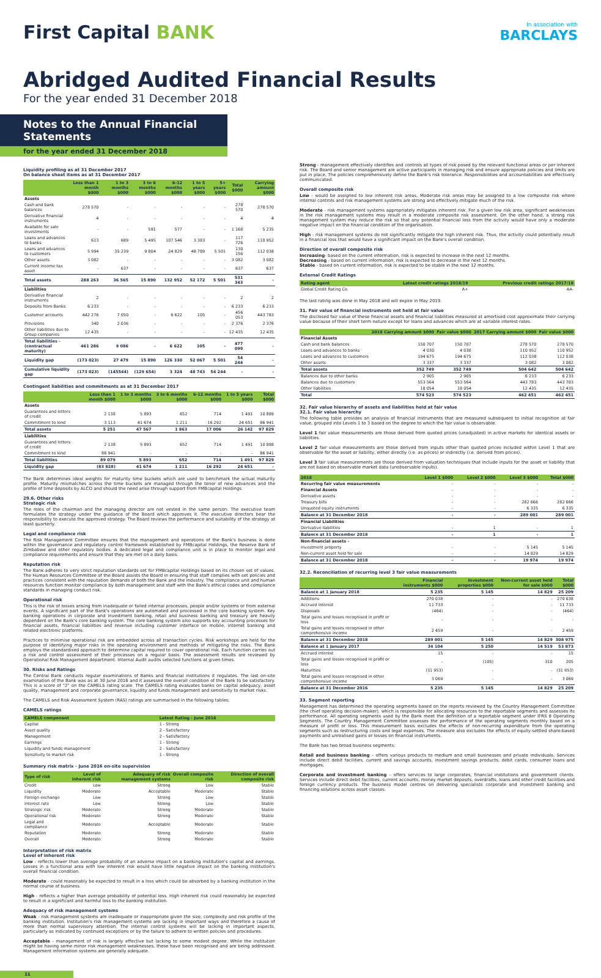First Capital BANK
In association with
BARCLAYS
Abridged Audited Financial Results
For the year ended 31 December 2018
Notes to the Annual Financial Statements
for the year ended 31 December 2018
Liquidity profiling as at 31 December 2017
On balance sheet items as at 31 December 2017
| | Less than 1 month $000 | 1 to 3 months $000 | 3 to 6 months $000 | 6-12 months $000 | 1 to 5 years $000 | 5+ years $000 | Total $000 | Carrying amount $000 |
| --- | --- | --- | --- | --- | --- | --- | --- | --- |
| Assets | | | | | | | | |
| Cash and bank balances | 278 570 | - | - | - | - | - | 278 570 | 278 570 |
| Derivative financial instruments | 4 | - | - | - | - | - | 4 | 4 |
| Available for sale investments | - | - | 591 | 577 | - | - | 1 168 | 5 235 |
| Loans and advances to banks | 613 | 689 | 5 495 | 107 546 | 3 383 | - | 117 726 | 110 952 |
| Loans and advances to customers | 5 994 | 35 239 | 9 804 | 24 829 | 48 789 | 5 501 | 130 156 | 112 038 |
| Other assets | 3 082 | - | - | - | - | - | 3 082 | 3 082 |
| Current income tax asset | - | 637 | - | - | - | - | 637 | 637 |
| Total assets | 288 263 | 36 565 | 15 890 | 132 952 | 52 172 | 5 501 | 531 343 | - |
| Liabilities | | | | | | | | |
| Derivative financial instruments | 2 | - | - | - | - | - | 2 | 2 |
| Deposits from Banks | 6 233 | - | - | - | - | - | 6 233 | 6 233 |
| Customer accounts | 442 276 | 7 050 | - | 6 622 | 105 | - | 456 053 | 443 783 |
| Provisions | 340 | 2 036 | - | - | - | - | 2 376 | 2 376 |
| Other liabilities due to Group companies | 12 435 | - | - | - | - | - | 12 435 | 12 435 |
| Total liabilities - (contractual maturity) | 461 286 | 9 086 | - | 6 622 | 105 | - | 477 099 | - |
| Liquidity gap | (173 023) | 27 479 | 15 890 | 126 330 | 52 067 | 5 501 | 54 244 | - |
| Cumulative liquidity gap | (173 023) | (145544) | (129 654) | 3 324 | 48 743 | 54 244 | - | - |
Contingent liabilities and commitments as at 31 December 2017
| | Less than 1 month $000 | 1 to 3 months $000 | 3 to 6 months $000 | 6-12 months $000 | 1 to 5 years $000 | Total $000 |
| --- | --- | --- | --- | --- | --- | --- |
| Assets | | | | | | |
| Guarantees and letters of credit | 2 138 | 5 893 | 652 | 714 | 1 491 | 10 889 |
| Commitment to lend | 3 113 | 41 674 | 1 211 | 16 292 | 24 651 | 86 941 |
| Total assets | 5 251 | 47 567 | 1 863 | 17 006 | 26 142 | 97 829 |
| Liabilities | | | | | | |
| Guarantees and letters of credit | 2 138 | 5 893 | 652 | 714 | 1 491 | 10 888 |
| Commitment to lend | 86 941 | - | - | - | - | 86 941 |
| Total liabilities | 89 079 | 5 893 | 652 | 714 | 1 491 | 97 829 |
| Liquidity gap | (83 828) | 41 674 | 1 211 | 16 292 | 24 651 | - |
The Bank determines ideal weights for maturity time buckets which are used to benchmark the actual maturity profile. Maturity mismatches across the time buckets are managed through the tenor of new advances and the profile of time deposits by ALCO and should the need arise through support from FMBcapital Holdings.
29.6. Other risks
Strategic risk
The roles of the chairman and the managing director are not vested in the same person. The executive team formulates the strategy under the guidance of the Board which approves it. The executive directors bear the responsibility to execute the approved strategy. The Board reviews the performance and suitability of the strategy at least quarterly.
Legal and compliance risk
The Risk Management Committee ensures that the management and operations of the Bank's business is done within the governance and regulatory control framework established by FMBcapital Holdings, the Reserve Bank of Zimbabwe and other regulatory bodies. A dedicated legal and compliance unit is in place to monitor legal and compliance requirements and ensure that they are met on a daily basis.
Reputation risk
The Bank adheres to very strict reputation standards set for FMBcapital Holdings based on its chosen set of values. The Human Resources Committee of the Board assists the Board in ensuring that staff complies with set policies and practices consistent with the reputation demands of both the Bank and the industry. The compliance unit and human resources function monitor compliance by both management and staff with the Bank's ethical codes and compliance standards in managing conduct risk.
Operational risk
This is the risk of losses arising from inadequate or failed internal processes, people and/or systems or from external events. A significant part of the Bank's operations are automated and processed in the core banking system. Key banking operations in corporate and investment banking, retail and business banking and treasury are heavily dependent on the Bank's core banking system. The core banking system also supports key accounting processes for financial assets, financial liabilities and revenue including customer interface on mobile, internet banking and related electronic platforms.
Practices to minimise operational risk are embedded across all transaction cycles. Risk workshops are held for the purpose of identifying major risks in the operating environment and methods of mitigating the risks. The Bank employs the standardised approach to determine capital required to cover operational risk. Each function carries out a risk and control assessment of their processes on a regular basis. The assessment results are reviewed by Operational Risk Management department. Internal Audit audits selected functions at given times.
30. Risks and Ratings
The Central Bank conducts regular examinations of Banks and financial institutions it regulates. The last on-site examination of the Bank was as at 30 June 2016 and it assessed the overall condition of the Bank to be satisfactory. This is a score of "2" on the CAMELS rating scale. The CAMELS rating evaluates banks on capital adequacy, asset quality, management and corporate governance, liquidity and funds management and sensitivity to market risks.
The CAMELS and Risk Assessment System (RAS) ratings are summarised in the following tables;
CAMELS ratings
| CAMELS component | Latest Rating - June 2016 |
| --- | --- |
| Capital | 1 - Strong |
| Asset quality | 2 - Satisfactory |
| Management | 2 - Satisfactory |
| Earnings | 1 - Strong |
| Liquidity and funds management | 2 - Satisfactory |
| Sensitivity to market risk | 1 - Strong |
Summary risk matrix - June 2016 on-site supervision
| Type of risk | Level of inherent risk | Adequacy of risk management systems | Overall composite risk | Direction of overall composite risk |
| --- | --- | --- | --- | --- |
| Credit | Low | Strong | Low | Stable |
| Liquidity | Moderate | Acceptable | Moderate | Stable |
| Foreign exchange | Low | Strong | Low | Stable |
| Interest rate | Low | Strong | Low | Stable |
| Strategic risk | Moderate | Strong | Moderate | Stable |
| Operational risk | Moderate | Strong | Moderate | Stable |
| Legal and compliance | Moderate | Acceptable | Moderate | Stable |
| Reputation | Moderate | Strong | Moderate | Stable |
| Overall | Moderate | Strong | Moderate | Stable |
Interpretation of risk matrix
Level of inherent risk
Low - reflects lower than average probability of an adverse impact on a banking institution's capital and earnings. Losses in a functional area with low inherent risk would have little negative impact on the banking institution's overall financial condition.
Moderate - could reasonably be expected to result in a loss which could be absorbed by a banking institution in the normal course of business.
High - reflects a higher than average probability of potential loss. High inherent risk could reasonably be expected to result in a significant and harmful loss to the banking institution.
Adequacy of risk management systems
Weak - risk management systems are inadequate or inappropriate given the size, complexity and risk profile of the banking institution. Institution's risk management systems are lacking in important ways and therefore a cause of more than normal supervisory attention. The internal control systems will be lacking in important aspects, particularly as indicated by continued exceptions or by the failure to adhere to written policies and procedures.
Acceptable - management of risk is largely effective but lacking to some modest degree. While the institution might be having some minor risk management weaknesses, these have been recognised and are being addressed. Management information systems are generally adequate.
Strong - management effectively identifies and controls all types of risk posed by the relevant functional areas or per inherent risk. The Board and senior management are active participants in managing risk and ensure appropriate policies and limits are put in place. The policies comprehensively define the Bank's risk tolerance. Responsibilities and accountabilities are effectively communicated.
Overall composite risk
Low - would be assigned to low inherent risk areas. Moderate risk areas may be assigned to a low composite risk where internal controls and risk management systems are strong and effectively mitigate much of the risk.
Moderate - risk management systems appropriately mitigates inherent risk. For a given low risk area, significant weaknesses in the risk management systems may result in a moderate composite risk assessment. On the other hand, a strong risk management system may reduce the risk so that any potential financial loss from the activity would have only a moderate negative impact on the financial condition of the organisation.
High - risk management systems do not significantly mitigate the high inherent risk. Thus, the activity could potentially result in a financial loss that would have a significant impact on the Bank's overall condition.
Direction of overall composite risk
Increasing- based on the current information, risk is expected to increase in the next 12 months.
Decreasing - based on current information, risk is expected to decrease in the next 12 months.
Stable - based on current information, risk is expected to be stable in the next 12 months.
External Credit Ratings
| Rating agent | Latest credit ratings 2018/19 | Previous credit ratings 2017/18 |
| --- | --- | --- |
| Global Credit Rating Co. | A+ | AA- |
The last rating was done in May 2018 and will expire in May 2019.
31. Fair value of financial instruments not held at fair value
The disclosed fair value of these financial assets and financial liabilities measured at amortised cost approximate their carrying value because of their short term nature except for loans and advances which are at variable interest rates.
| | 2018 Carrying amount $000 | Fair value $000 | 2017 Carrying amount $000 | Fair value $000 |
| --- | --- | --- | --- | --- |
| Financial Assets | | | | |
| Cash and bank balances | 150 707 | 150 707 | 278 570 | 278 570 |
| Loans and advances to banks | 4 030 | 4 030 | 110 952 | 110 952 |
| Loans and advances to customers | 194 675 | 194 675 | 112 038 | 112 038 |
| Other assets | 3 337 | 3 337 | 3 082 | 3 082 |
| Total assets | 352 749 | 352 749 | 504 642 | 504 642 |
| Balances due to other banks | 2 905 | 2 905 | 6 233 | 6 233 |
| Balances due to customers | 553 564 | 553 564 | 443 783 | 443 783 |
| Other liabilities | 18 054 | 18 054 | 12 435 | 12 435 |
| Total | 574 523 | 574 523 | 462 451 | 462 451 |
32. Fair value hierarchy of assets and liabilities held at fair value
32.1. Fair value hierarchy
The following table provides an analysis of financial instruments that are measured subsequent to initial recognition at fair value, grouped into Levels 1 to 3 based on the degree to which the fair value is observable.
Level 1 fair value measurements are those derived from quoted prices (unadjusted) in active markets for identical assets or liabilities.
Level 2 fair value measurements are those derived from inputs other than quoted prices included within Level 1 that are observable for the asset or liability, either directly (i.e. as prices) or indirectly (i.e. derived from prices).
Level 3 fair value measurements are those derived from valuation techniques that include inputs for the asset or liability that are not based on observable market data (unobservable inputs).
| 2018 | Level 1 $000 | Level 2 $000 | Level 3 $000 | Total $000 |
| --- | --- | --- | --- | --- |
| Recurring fair value measurements | - | - | - | - |
| Financial Assets | - | - | - | - |
| Derivative assets | - | - | - | - |
| Treasury bills | - | - | 282 666 | 282 666 |
| Unquoted equity instruments | - | - | 6 335 | 6 335 |
| Balance at 31 December 2018 | - | - | 289 001 | 289 001 |
| Financial Liabilities | | | | |
| Derivative liabilities | - | 1 | - | 1 |
| Balance at 31 December 2018 | - | 1 | - | 1 |
| Non-financial assets - | | | | |
| Investment property | - | - | 5 145 | 5 145 |
| Non-current asset held for sale | - | - | 14 829 | 14 829 |
| Balance at 31 December 2018 | - | - | 19 974 | 19 974 |
32.2. Reconciliation of recurring level 3 fair value measurements
| | Financial instruments $000 | Investment properties $000 | Non-current asset held for sale $000 | Total $000 |
| --- | --- | --- | --- | --- |
| Balance at 1 January 2018 | 5 235 | 5 145 | 14 829 | 25 209 |
| Additions | 270 038 | - | - | 270 038 |
| Accrued interest | 11 733 | - | - | 11 733 |
| Disposals | (464) | - | - | (464) |
| Total gains and losses recognised in profit or loss | - | - | - | - |
| Total gains and losses recognised in other comprehensive income | 2 459 | - | - | 2 459 |
| Balance at 31 December 2018 | 289 001 | 5 145 | 14 829 | 308 975 |
| Balance at 1 January 2017 | 34 104 | 5 250 | 14 519 | 53 873 |
| Accrued interest | 15 | - | - | 15 |
| Total gains and losses recognised in profit or loss | - | (105) | 310 | 205 |
| Maturities | (31 953) | - | - | (31 953) |
| Total gains and losses recognised in other comprehensive income | 3 069 | - | - | 3 069 |
| Balance at 31 December 2016 | 5 235 | 5 145 | 14 829 | 25 209 |
33. Segment reporting
Management has determined the operating segments based on the reports reviewed by the Country Management Committee (the chief operating decision-maker), which is responsible for allocating resources to the reportable segments and assesses its performance. All operating segments used by the Bank meet the definition of a reportable segment under IFRS 8 Operating Segments. The Country Management Committee assesses the performance of the operating segments monthly based on a measure of profit or loss. This measurement basis excludes the effects of non-recurring expenditure from the operating segments such as restructuring costs and legal expenses. The measure also excludes the effects of equity-settled share-based payments and unrealised gains or losses on financial instruments.
The Bank has two broad business segments:
Retail and business banking – offers various products to medium and small businesses and private individuals. Services include direct debit facilities, current and savings accounts, investment savings products, debit cards, consumer loans and mortgages;
Corporate and investment banking – offers services to large corporates, financial institutions and government clients. Services include direct debit facilities, current accounts, money market deposits, overdrafts, loans and other credit facilities and foreign currency products. The business model centres on delivering specialists corporate and investment banking and financing solutions across asset classes.
11